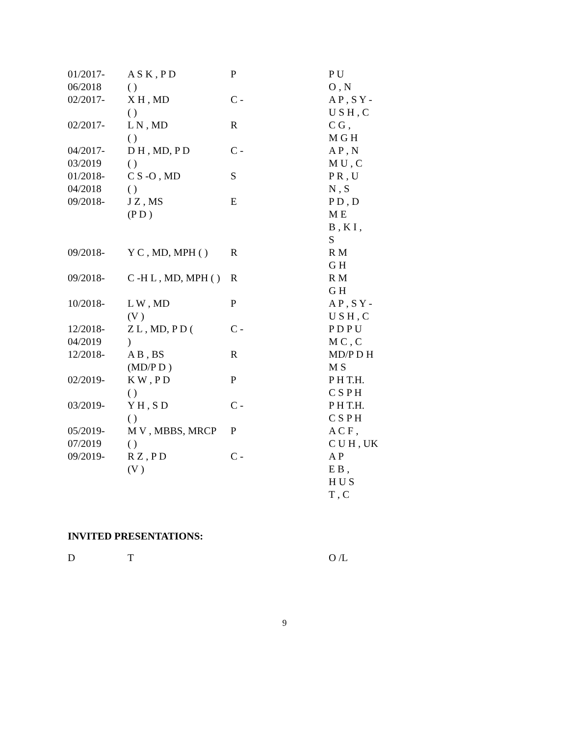| 01/2017- 06/2018 | A S K , P D ( ) | P | P U O , N |
| 02/2017- | X H , MD ( ) | C - | A P , S Y - U S H , C |
| 02/2017- | L N , MD ( ) | R | C G , M G H |
| 04/2017- 03/2019 | D H , MD, P D ( ) | C - | A P , N M U , C |
| 01/2018- 04/2018 | C S -O , MD ( ) | S | P R , U N , S |
| 09/2018- | J Z , MS (P D ) | E | P D , D M E B , K I , S |
| 09/2018- | Y C , MD, MPH ( ) | R | R M G H |
| 09/2018- | C -H L , MD, MPH ( ) | R | R M G H |
| 10/2018- | L W , MD (V ) | P | A P , S Y - U S H , C |
| 12/2018- 04/2019 | Z L , MD, P D ( ) | C - | P D P U M C , C |
| 12/2018- | A B , BS (MD/P D ) | R | MD/P D H M S |
| 02/2019- | K W , P D ( ) | P | P H T.H. C S P H |
| 03/2019- | Y H , S D ( ) | C - | P H T.H. C S P H |
| 05/2019- 07/2019 | M V , MBBS, MRCP ( ) | P | A C F , C U H , UK |
| 09/2019- | R Z , P D (V ) | C - | A P E B , H U S T , C |
INVITED PRESENTATIONS:
| D | T | O /L |
9